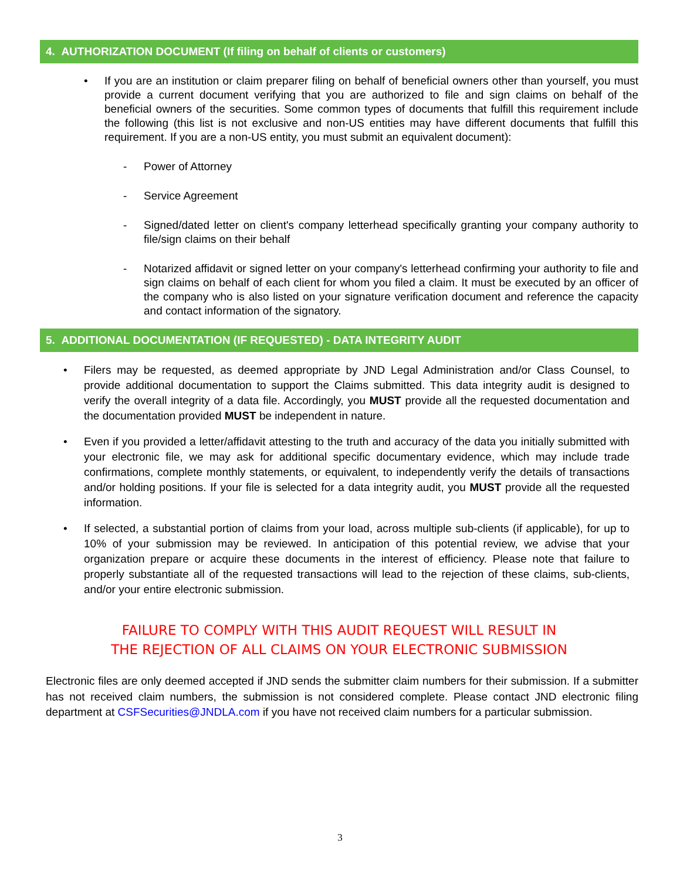4. AUTHORIZATION DOCUMENT (If filing on behalf of clients or customers)
• If you are an institution or claim preparer filing on behalf of beneficial owners other than yourself, you must provide a current document verifying that you are authorized to file and sign claims on behalf of the beneficial owners of the securities. Some common types of documents that fulfill this requirement include the following (this list is not exclusive and non-US entities may have different documents that fulfill this requirement. If you are a non-US entity, you must submit an equivalent document):
- Power of Attorney
- Service Agreement
- Signed/dated letter on client's company letterhead specifically granting your company authority to file/sign claims on their behalf
- Notarized affidavit or signed letter on your company's letterhead confirming your authority to file and sign claims on behalf of each client for whom you filed a claim. It must be executed by an officer of the company who is also listed on your signature verification document and reference the capacity and contact information of the signatory.
5. ADDITIONAL DOCUMENTATION (IF REQUESTED) - DATA INTEGRITY AUDIT
• Filers may be requested, as deemed appropriate by JND Legal Administration and/or Class Counsel, to provide additional documentation to support the Claims submitted. This data integrity audit is designed to verify the overall integrity of a data file. Accordingly, you MUST provide all the requested documentation and the documentation provided MUST be independent in nature.
• Even if you provided a letter/affidavit attesting to the truth and accuracy of the data you initially submitted with your electronic file, we may ask for additional specific documentary evidence, which may include trade confirmations, complete monthly statements, or equivalent, to independently verify the details of transactions and/or holding positions. If your file is selected for a data integrity audit, you MUST provide all the requested information.
• If selected, a substantial portion of claims from your load, across multiple sub-clients (if applicable), for up to 10% of your submission may be reviewed. In anticipation of this potential review, we advise that your organization prepare or acquire these documents in the interest of efficiency. Please note that failure to properly substantiate all of the requested transactions will lead to the rejection of these claims, sub-clients, and/or your entire electronic submission.
FAILURE TO COMPLY WITH THIS AUDIT REQUEST WILL RESULT IN
THE REJECTION OF ALL CLAIMS ON YOUR ELECTRONIC SUBMISSION
Electronic files are only deemed accepted if JND sends the submitter claim numbers for their submission. If a submitter has not received claim numbers, the submission is not considered complete. Please contact JND electronic filing department at CSFSecurities@JNDLA.com if you have not received claim numbers for a particular submission.
3